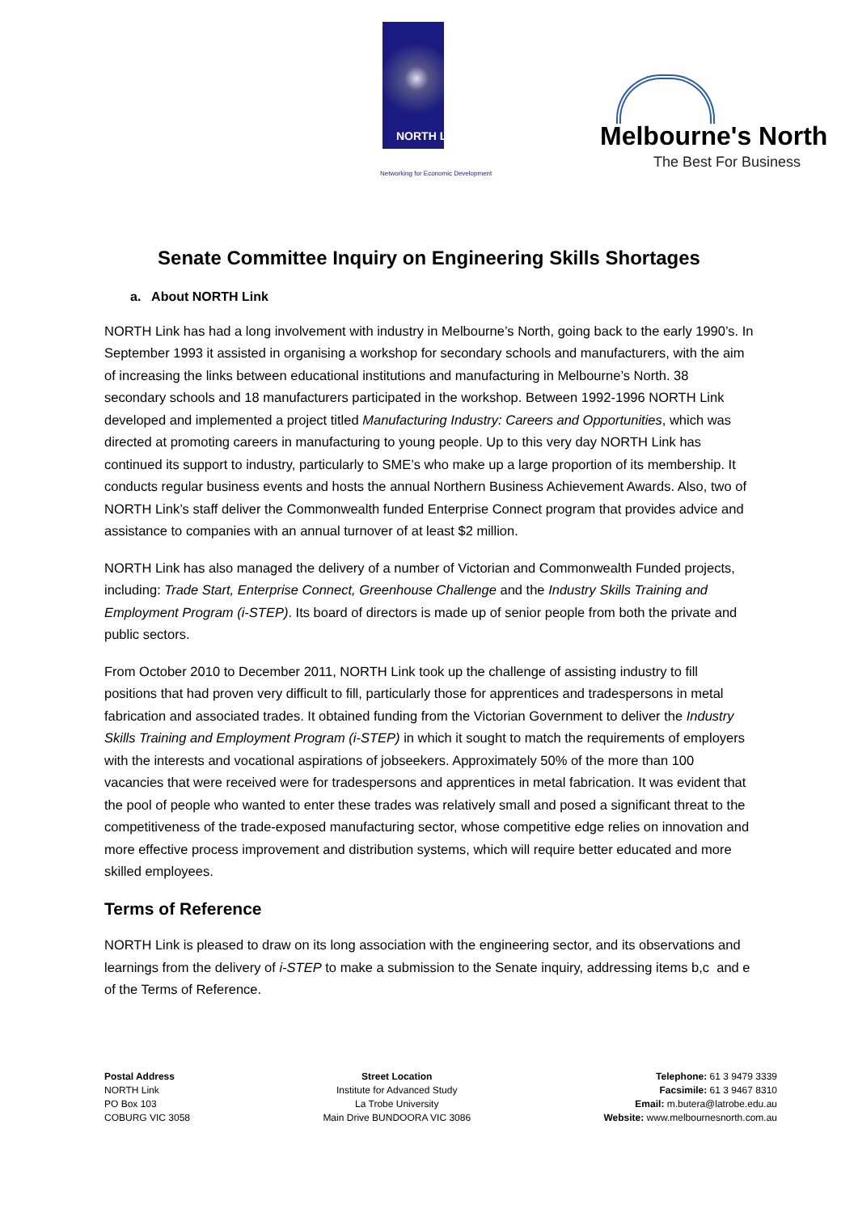NORTH Link
Networking for Economic Development
Melbourne's North
The Best For Business
Senate Committee Inquiry on Engineering Skills Shortages
a. About NORTH Link
NORTH Link has had a long involvement with industry in Melbourne’s North, going back to the early 1990’s. In September 1993 it assisted in organising a workshop for secondary schools and manufacturers, with the aim of increasing the links between educational institutions and manufacturing in Melbourne’s North. 38 secondary schools and 18 manufacturers participated in the workshop. Between 1992-1996 NORTH Link developed and implemented a project titled Manufacturing Industry: Careers and Opportunities, which was directed at promoting careers in manufacturing to young people. Up to this very day NORTH Link has continued its support to industry, particularly to SME’s who make up a large proportion of its membership. It conducts regular business events and hosts the annual Northern Business Achievement Awards. Also, two of NORTH Link’s staff deliver the Commonwealth funded Enterprise Connect program that provides advice and assistance to companies with an annual turnover of at least $2 million.
NORTH Link has also managed the delivery of a number of Victorian and Commonwealth Funded projects, including: Trade Start, Enterprise Connect, Greenhouse Challenge and the Industry Skills Training and Employment Program (i-STEP). Its board of directors is made up of senior people from both the private and public sectors.
From October 2010 to December 2011, NORTH Link took up the challenge of assisting industry to fill positions that had proven very difficult to fill, particularly those for apprentices and tradespersons in metal fabrication and associated trades. It obtained funding from the Victorian Government to deliver the Industry Skills Training and Employment Program (i-STEP) in which it sought to match the requirements of employers with the interests and vocational aspirations of jobseekers. Approximately 50% of the more than 100 vacancies that were received were for tradespersons and apprentices in metal fabrication. It was evident that the pool of people who wanted to enter these trades was relatively small and posed a significant threat to the competitiveness of the trade-exposed manufacturing sector, whose competitive edge relies on innovation and more effective process improvement and distribution systems, which will require better educated and more skilled employees.
Terms of Reference
NORTH Link is pleased to draw on its long association with the engineering sector, and its observations and learnings from the delivery of i-STEP to make a submission to the Senate inquiry, addressing items b,c and e of the Terms of Reference.
Postal Address
NORTH Link
PO Box 103
COBURG VIC 3058
Street Location
Institute for Advanced Study
La Trobe University
Main Drive BUNDOORA VIC 3086
Telephone: 61 3 9479 3339
Facsimile: 61 3 9467 8310
Email: m.butera@latrobe.edu.au
Website: www.melbournesnorth.com.au